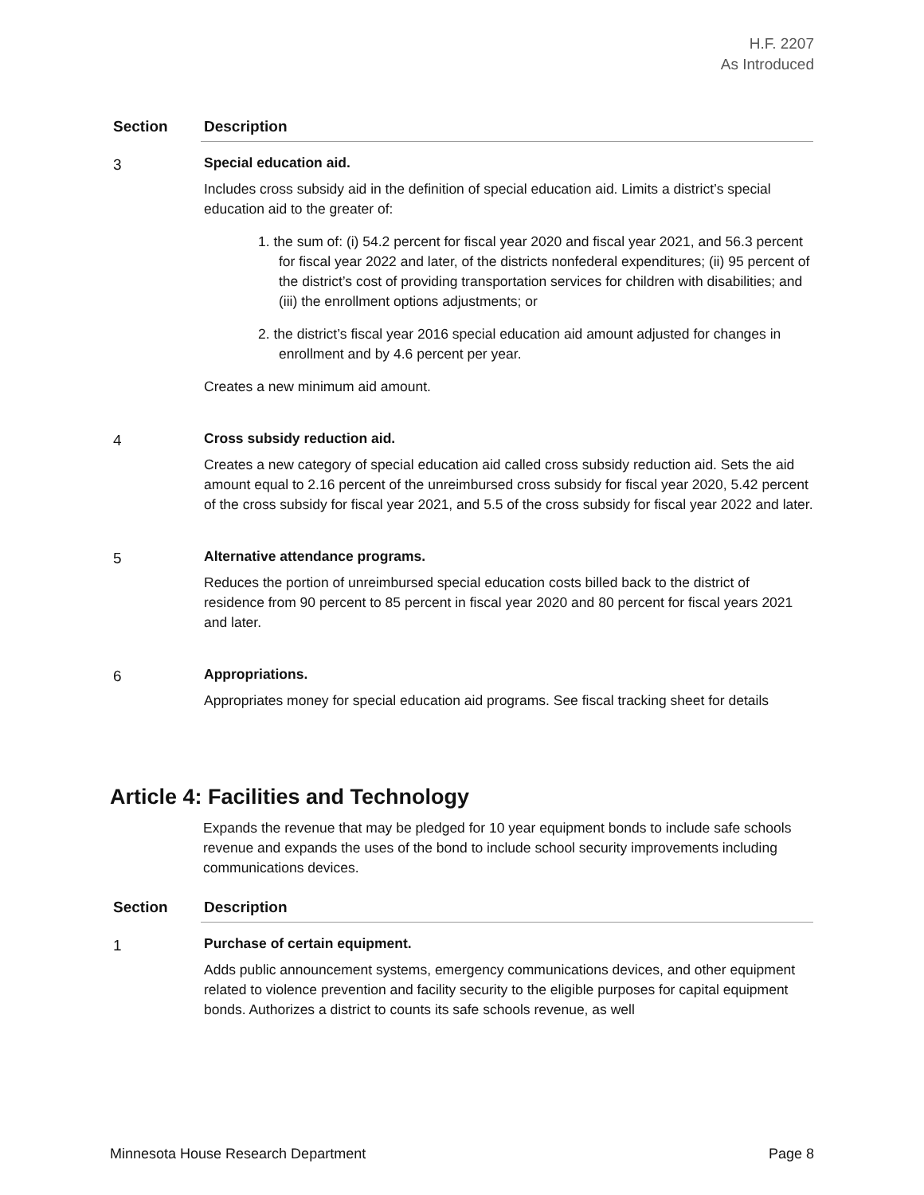H.F. 2207
As Introduced
| Section | Description |
| --- | --- |
| 3 | Special education aid. Includes cross subsidy aid in the definition of special education aid. Limits a district’s special education aid to the greater of: 1. the sum of: (i) 54.2 percent for fiscal year 2020 and fiscal year 2021, and 56.3 percent for fiscal year 2022 and later, of the districts nonfederal expenditures; (ii) 95 percent of the district’s cost of providing transportation services for children with disabilities; and (iii) the enrollment options adjustments; or 2. the district’s fiscal year 2016 special education aid amount adjusted for changes in enrollment and by 4.6 percent per year. Creates a new minimum aid amount. |
| 4 | Cross subsidy reduction aid. Creates a new category of special education aid called cross subsidy reduction aid. Sets the aid amount equal to 2.16 percent of the unreimbursed cross subsidy for fiscal year 2020, 5.42 percent of the cross subsidy for fiscal year 2021, and 5.5 of the cross subsidy for fiscal year 2022 and later. |
| 5 | Alternative attendance programs. Reduces the portion of unreimbursed special education costs billed back to the district of residence from 90 percent to 85 percent in fiscal year 2020 and 80 percent for fiscal years 2021 and later. |
| 6 | Appropriations. Appropriates money for special education aid programs. See fiscal tracking sheet for details |
Article 4: Facilities and Technology
Expands the revenue that may be pledged for 10 year equipment bonds to include safe schools revenue and expands the uses of the bond to include school security improvements including communications devices.
| Section | Description |
| --- | --- |
| 1 | Purchase of certain equipment. Adds public announcement systems, emergency communications devices, and other equipment related to violence prevention and facility security to the eligible purposes for capital equipment bonds. Authorizes a district to counts its safe schools revenue, as well |
Minnesota House Research Department Page 8